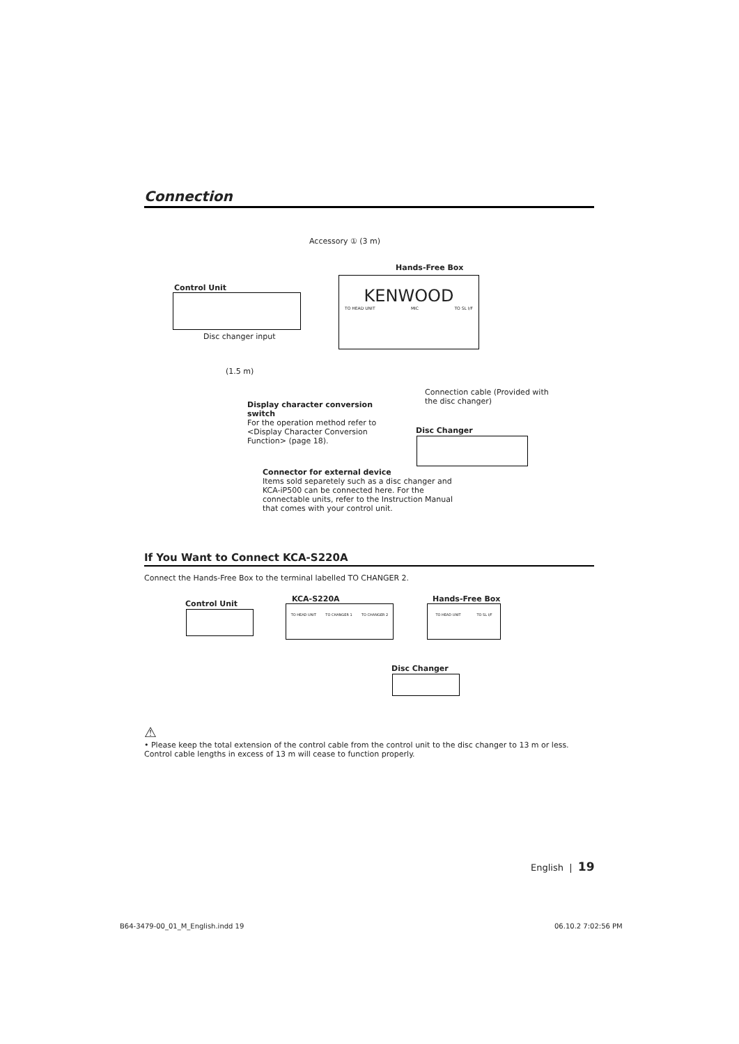Connection
Accessory ① (3 m)
Hands-Free Box
Control Unit
KENWOOD
TO HEAD UNIT MIC TO SL I/F
Disc changer input
(1.5 m)
Connection cable (Provided with the disc changer)
Display character conversion switch
For the operation method refer to <Display Character Conversion Function> (page 18).
Disc Changer
Connector for external device
Items sold separetely such as a disc changer and KCA-iP500 can be connected here. For the connectable units, refer to the Instruction Manual that comes with your control unit.
If You Want to Connect KCA-S220A
Connect the Hands-Free Box to the terminal labelled TO CHANGER 2.
Control Unit
KCA-S220A Hands-Free Box
TO HEAD UNIT TO CHANGER 1 TO CHANGER 2 TO HEAD UNIT TO SL I/F
Disc Changer
⚠
• Please keep the total extension of the control cable from the control unit to the disc changer to 13 m or less. Control cable lengths in excess of 13 m will cease to function properly.
English | 19
B64-3479-00_01_M_English.indd 19
06.10.2 7:02:56 PM